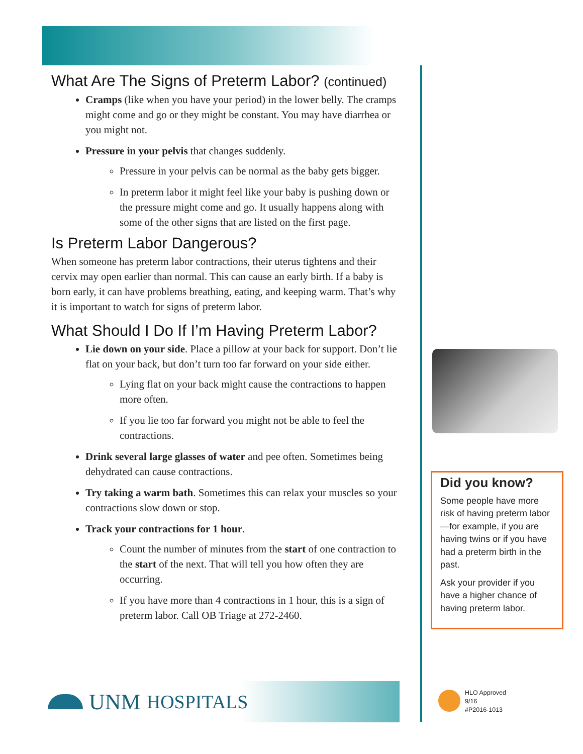What Are The Signs of Preterm Labor? (continued)
Cramps (like when you have your period) in the lower belly. The cramps might come and go or they might be constant. You may have diarrhea or you might not.
Pressure in your pelvis that changes suddenly.
Pressure in your pelvis can be normal as the baby gets bigger.
In preterm labor it might feel like your baby is pushing down or the pressure might come and go. It usually happens along with some of the other signs that are listed on the first page.
Is Preterm Labor Dangerous?
When someone has preterm labor contractions, their uterus tightens and their cervix may open earlier than normal. This can cause an early birth. If a baby is born early, it can have problems breathing, eating, and keeping warm. That’s why it is important to watch for signs of preterm labor.
What Should I Do If I’m Having Preterm Labor?
Lie down on your side. Place a pillow at your back for support. Don’t lie flat on your back, but don’t turn too far forward on your side either.
Lying flat on your back might cause the contractions to happen more often.
If you lie too far forward you might not be able to feel the contractions.
Drink several large glasses of water and pee often. Sometimes being dehydrated can cause contractions.
Try taking a warm bath. Sometimes this can relax your muscles so your contractions slow down or stop.
Track your contractions for 1 hour.
Count the number of minutes from the start of one contraction to the start of the next. That will tell you how often they are occurring.
If you have more than 4 contractions in 1 hour, this is a sign of preterm labor. Call OB Triage at 272-2460.
Did you know?
Some people have more risk of having preterm labor—for example, if you are having twins or if you have had a preterm birth in the past.
Ask your provider if you have a higher chance of having preterm labor.
UNM HOSPITALS
HLO Approved
9/16
#P2016-1013